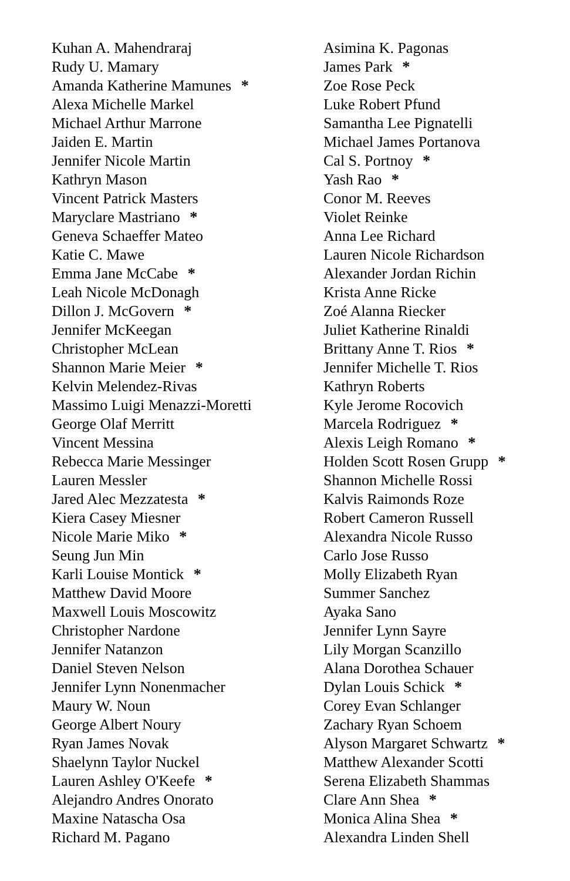Kuhan A. Mahendraraj
Rudy U. Mamary
Amanda Katherine Mamunes *
Alexa Michelle Markel
Michael Arthur Marrone
Jaiden E. Martin
Jennifer Nicole Martin
Kathryn Mason
Vincent Patrick Masters
Maryclare Mastriano *
Geneva Schaeffer Mateo
Katie C. Mawe
Emma Jane McCabe *
Leah Nicole McDonagh
Dillon J. McGovern *
Jennifer McKeegan
Christopher McLean
Shannon Marie Meier *
Kelvin Melendez-Rivas
Massimo Luigi Menazzi-Moretti
George Olaf Merritt
Vincent Messina
Rebecca Marie Messinger
Lauren Messler
Jared Alec Mezzatesta *
Kiera Casey Miesner
Nicole Marie Miko *
Seung Jun Min
Karli Louise Montick *
Matthew David Moore
Maxwell Louis Moscowitz
Christopher Nardone
Jennifer Natanzon
Daniel Steven Nelson
Jennifer Lynn Nonenmacher
Maury W. Noun
George Albert Noury
Ryan James Novak
Shaelynn Taylor Nuckel
Lauren Ashley O'Keefe *
Alejandro Andres Onorato
Maxine Natascha Osa
Richard M. Pagano
Asimina K. Pagonas
James Park *
Zoe Rose Peck
Luke Robert Pfund
Samantha Lee Pignatelli
Michael James Portanova
Cal S. Portnoy *
Yash Rao *
Conor M. Reeves
Violet Reinke
Anna Lee Richard
Lauren Nicole Richardson
Alexander Jordan Richin
Krista Anne Ricke
Zoé Alanna Riecker
Juliet Katherine Rinaldi
Brittany Anne T. Rios *
Jennifer Michelle T. Rios
Kathryn Roberts
Kyle Jerome Rocovich
Marcela Rodriguez *
Alexis Leigh Romano *
Holden Scott Rosen Grupp *
Shannon Michelle Rossi
Kalvis Raimonds Roze
Robert Cameron Russell
Alexandra Nicole Russo
Carlo Jose Russo
Molly Elizabeth Ryan
Summer Sanchez
Ayaka Sano
Jennifer Lynn Sayre
Lily Morgan Scanzillo
Alana Dorothea Schauer
Dylan Louis Schick *
Corey Evan Schlanger
Zachary Ryan Schoem
Alyson Margaret Schwartz *
Matthew Alexander Scotti
Serena Elizabeth Shammas
Clare Ann Shea *
Monica Alina Shea *
Alexandra Linden Shell